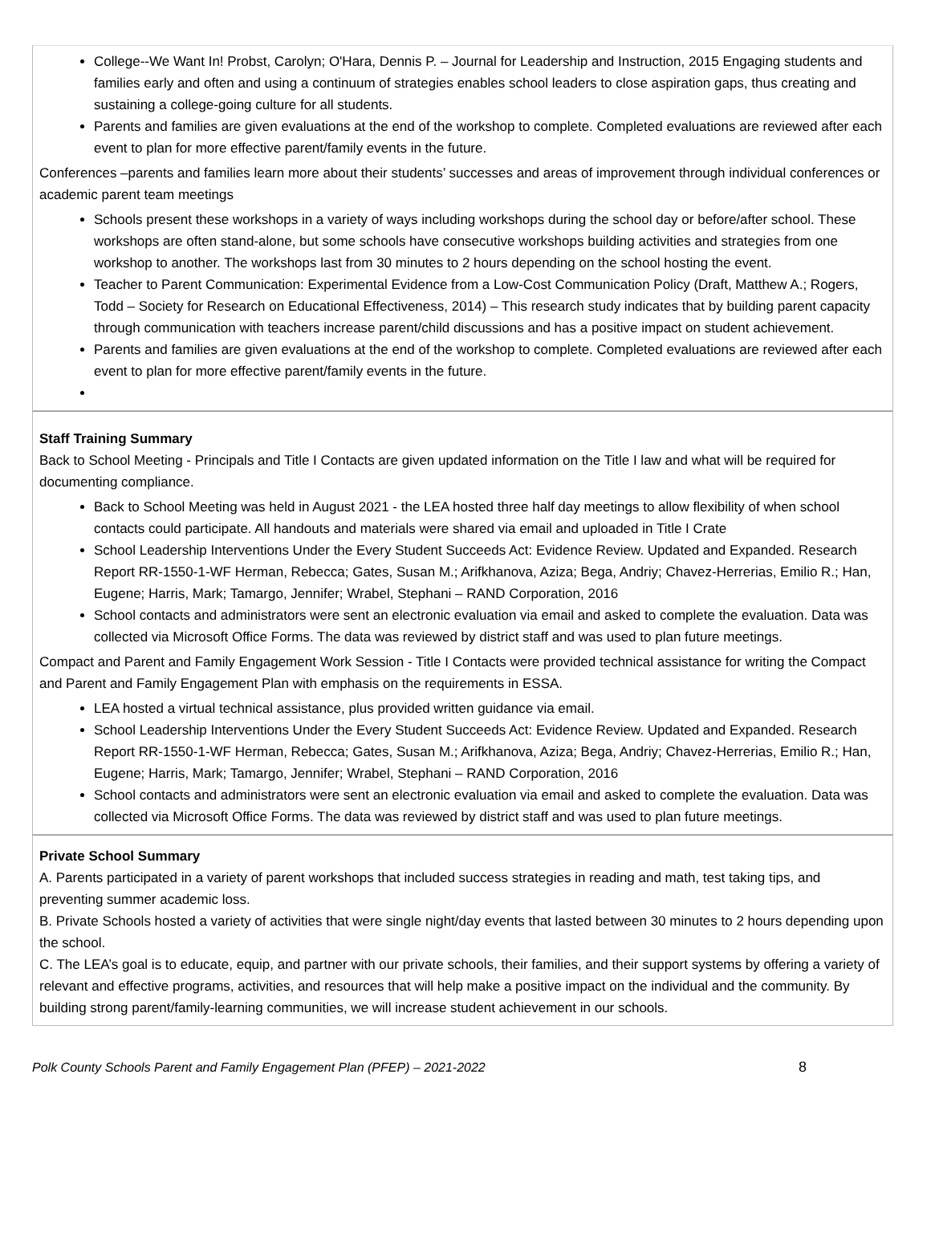College--We Want In! Probst, Carolyn; O'Hara, Dennis P. – Journal for Leadership and Instruction, 2015 Engaging students and families early and often and using a continuum of strategies enables school leaders to close aspiration gaps, thus creating and sustaining a college-going culture for all students.
Parents and families are given evaluations at the end of the workshop to complete. Completed evaluations are reviewed after each event to plan for more effective parent/family events in the future.
Conferences –parents and families learn more about their students’ successes and areas of improvement through individual conferences or academic parent team meetings
Schools present these workshops in a variety of ways including workshops during the school day or before/after school. These workshops are often stand-alone, but some schools have consecutive workshops building activities and strategies from one workshop to another. The workshops last from 30 minutes to 2 hours depending on the school hosting the event.
Teacher to Parent Communication: Experimental Evidence from a Low-Cost Communication Policy (Draft, Matthew A.; Rogers, Todd – Society for Research on Educational Effectiveness, 2014) – This research study indicates that by building parent capacity through communication with teachers increase parent/child discussions and has a positive impact on student achievement.
Parents and families are given evaluations at the end of the workshop to complete. Completed evaluations are reviewed after each event to plan for more effective parent/family events in the future.
Staff Training Summary
Back to School Meeting - Principals and Title I Contacts are given updated information on the Title I law and what will be required for documenting compliance.
Back to School Meeting was held in August 2021 - the LEA hosted three half day meetings to allow flexibility of when school contacts could participate. All handouts and materials were shared via email and uploaded in Title I Crate
School Leadership Interventions Under the Every Student Succeeds Act: Evidence Review. Updated and Expanded. Research Report RR-1550-1-WF Herman, Rebecca; Gates, Susan M.; Arifkhanova, Aziza; Bega, Andriy; Chavez-Herrerias, Emilio R.; Han, Eugene; Harris, Mark; Tamargo, Jennifer; Wrabel, Stephani – RAND Corporation, 2016
School contacts and administrators were sent an electronic evaluation via email and asked to complete the evaluation. Data was collected via Microsoft Office Forms. The data was reviewed by district staff and was used to plan future meetings.
Compact and Parent and Family Engagement Work Session - Title I Contacts were provided technical assistance for writing the Compact and Parent and Family Engagement Plan with emphasis on the requirements in ESSA.
LEA hosted a virtual technical assistance, plus provided written guidance via email.
School Leadership Interventions Under the Every Student Succeeds Act: Evidence Review. Updated and Expanded. Research Report RR-1550-1-WF Herman, Rebecca; Gates, Susan M.; Arifkhanova, Aziza; Bega, Andriy; Chavez-Herrerias, Emilio R.; Han, Eugene; Harris, Mark; Tamargo, Jennifer; Wrabel, Stephani – RAND Corporation, 2016
School contacts and administrators were sent an electronic evaluation via email and asked to complete the evaluation. Data was collected via Microsoft Office Forms. The data was reviewed by district staff and was used to plan future meetings.
Private School Summary
A. Parents participated in a variety of parent workshops that included success strategies in reading and math, test taking tips, and preventing summer academic loss.
B. Private Schools hosted a variety of activities that were single night/day events that lasted between 30 minutes to 2 hours depending upon the school.
C. The LEA’s goal is to educate, equip, and partner with our private schools, their families, and their support systems by offering a variety of relevant and effective programs, activities, and resources that will help make a positive impact on the individual and the community. By building strong parent/family-learning communities, we will increase student achievement in our schools.
Polk County Schools Parent and Family Engagement Plan (PFEP) – 2021-2022 8